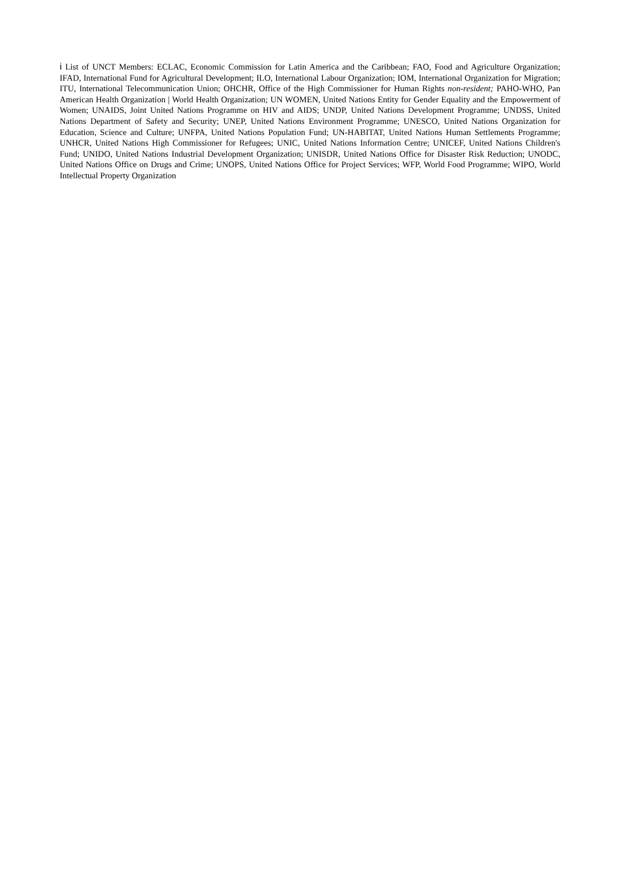i List of UNCT Members: ECLAC, Economic Commission for Latin America and the Caribbean; FAO, Food and Agriculture Organization; IFAD, International Fund for Agricultural Development; ILO, International Labour Organization; IOM, International Organization for Migration; ITU, International Telecommunication Union; OHCHR, Office of the High Commissioner for Human Rights non-resident; PAHO-WHO, Pan American Health Organization | World Health Organization; UN WOMEN, United Nations Entity for Gender Equality and the Empowerment of Women; UNAIDS, Joint United Nations Programme on HIV and AIDS; UNDP, United Nations Development Programme; UNDSS, United Nations Department of Safety and Security; UNEP, United Nations Environment Programme; UNESCO, United Nations Organization for Education, Science and Culture; UNFPA, United Nations Population Fund; UN-HABITAT, United Nations Human Settlements Programme; UNHCR, United Nations High Commissioner for Refugees; UNIC, United Nations Information Centre; UNICEF, United Nations Children's Fund; UNIDO, United Nations Industrial Development Organization; UNISDR, United Nations Office for Disaster Risk Reduction; UNODC, United Nations Office on Drugs and Crime; UNOPS, United Nations Office for Project Services; WFP, World Food Programme; WIPO, World Intellectual Property Organization